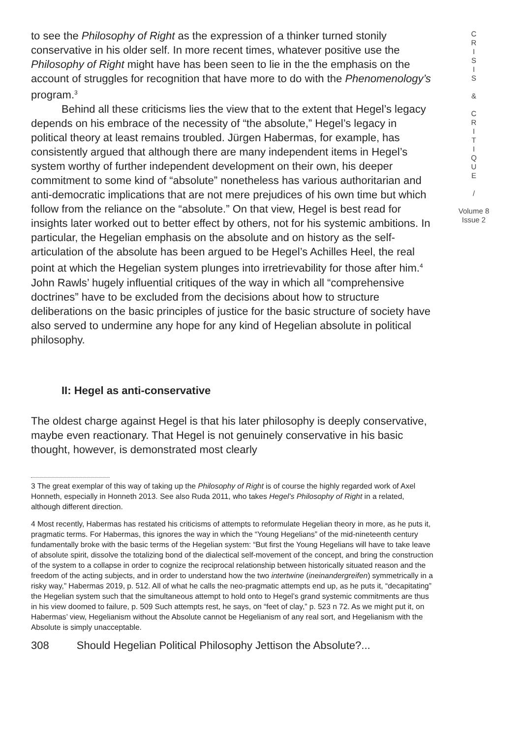to see the Philosophy of Right as the expression of a thinker turned stonily conservative in his older self. In more recent times, whatever positive use the Philosophy of Right might have has been seen to lie in the the emphasis on the account of struggles for recognition that have more to do with the Phenomenology’s program.<sup>3</sup>
Behind all these criticisms lies the view that to the extent that Hegel’s legacy depends on his embrace of the necessity of “the absolute,” Hegel’s legacy in political theory at least remains troubled. Jürgen Habermas, for example, has consistently argued that although there are many independent items in Hegel’s system worthy of further independent development on their own, his deeper commitment to some kind of “absolute” nonetheless has various authoritarian and anti-democratic implications that are not mere prejudices of his own time but which follow from the reliance on the “absolute.” On that view, Hegel is best read for insights later worked out to better effect by others, not for his systemic ambitions. In particular, the Hegelian emphasis on the absolute and on history as the self-articulation of the absolute has been argued to be Hegel’s Achilles Heel, the real point at which the Hegelian system plunges into irretrievability for those after him.<sup>4</sup> John Rawls’ hugely influential critiques of the way in which all “comprehensive doctrines” have to be excluded from the decisions about how to structure deliberations on the basic principles of justice for the basic structure of society have also served to undermine any hope for any kind of Hegelian absolute in political philosophy.
II: Hegel as anti-conservative
The oldest charge against Hegel is that his later philosophy is deeply conservative, maybe even reactionary. That Hegel is not genuinely conservative in his basic thought, however, is demonstrated most clearly
3 The great exemplar of this way of taking up the Philosophy of Right is of course the highly regarded work of Axel Honneth, especially in Honneth 2013. See also Ruda 2011, who takes Hegel’s Philosophy of Right in a related, although different direction.
4 Most recently, Habermas has restated his criticisms of attempts to reformulate Hegelian theory in more, as he puts it, pragmatic terms. For Habermas, this ignores the way in which the “Young Hegelians” of the mid-nineteenth century fundamentally broke with the basic terms of the Hegelian system: “But first the Young Hegelians will have to take leave of absolute spirit, dissolve the totalizing bond of the dialectical self-movement of the concept, and bring the construction of the system to a collapse in order to cognize the reciprocal relationship between historically situated reason and the freedom of the acting subjects, and in order to understand how the two intertwine (ineinandergreifen) symmetrically in a risky way,” Habermas 2019, p. 512. All of what he calls the neo-pragmatic attempts end up, as he puts it, “decapitating” the Hegelian system such that the simultaneous attempt to hold onto to Hegel’s grand systemic commitments are thus in his view doomed to failure, p. 509 Such attempts rest, he says, on “feet of clay,” p. 523 n 72. As we might put it, on Habermas’ view, Hegelianism without the Absolute cannot be Hegelianism of any real sort, and Hegelianism with the Absolute is simply unacceptable.
308 Should Hegelian Political Philosophy Jettison the Absolute?...
C
R
I
S
I
S
&
C
R
I
T
I
Q
U
E
/
Volume 8
Issue 2